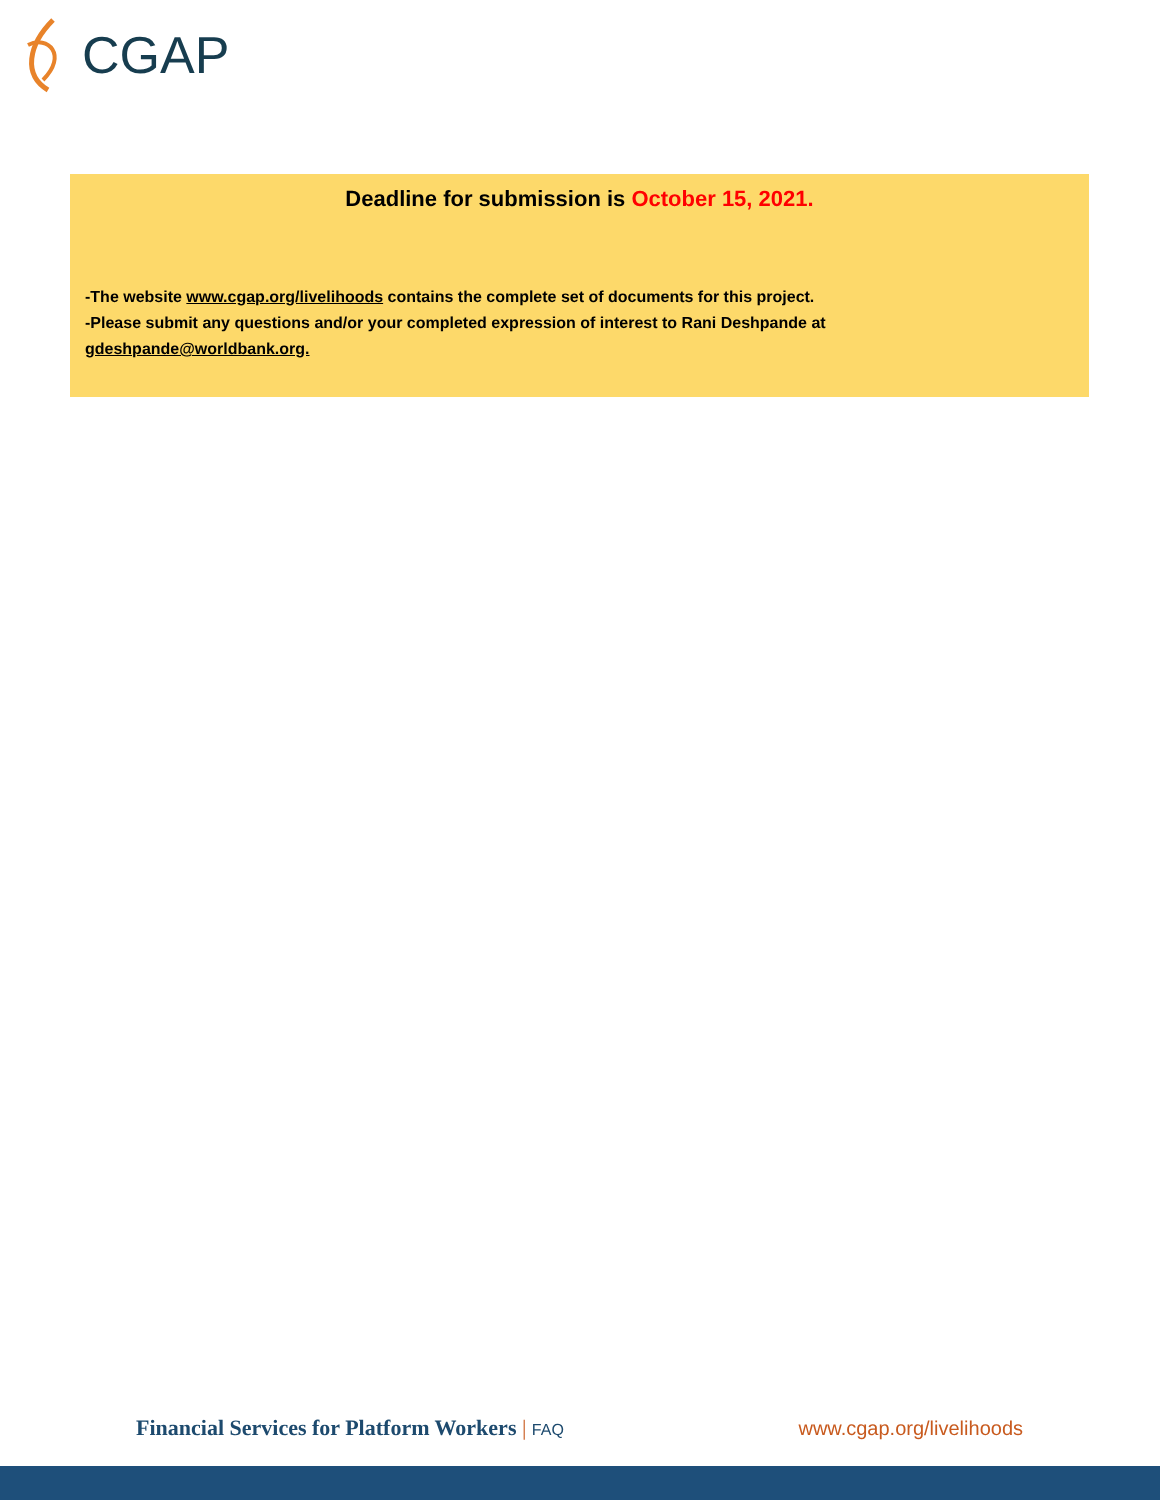CGAP
Deadline for submission is October 15, 2021.
-The website www.cgap.org/livelihoods contains the complete set of documents for this project.
-Please submit any questions and/or your completed expression of interest to Rani Deshpande at
gdeshpande@worldbank.org.
Financial Services for Platform Workers | FAQ
www.cgap.org/livelihoods